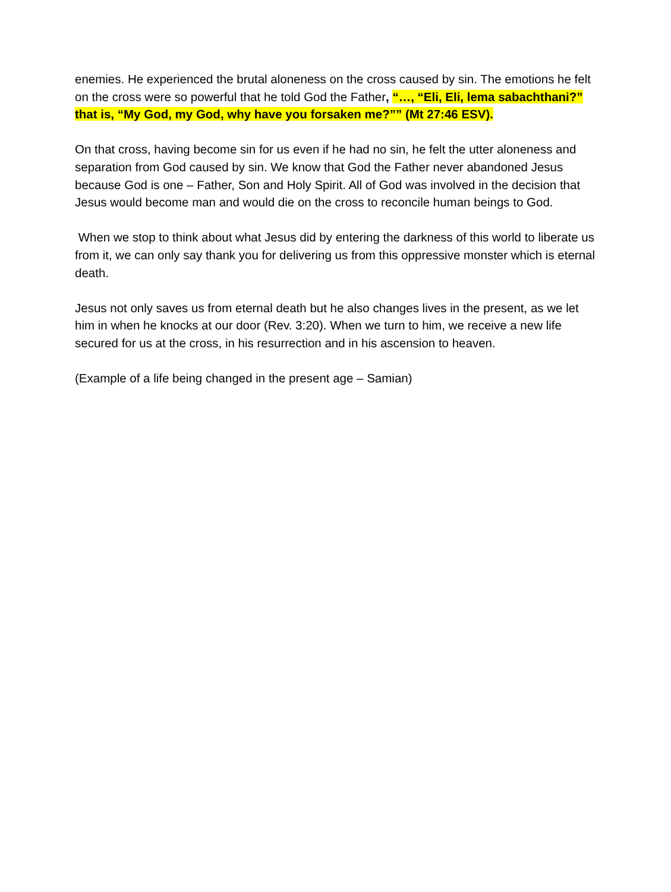enemies. He experienced the brutal aloneness on the cross caused by sin. The emotions he felt on the cross were so powerful that he told God the Father, “…, “Eli, Eli, lema sabachthani?” that is, “My God, my God, why have you forsaken me?”” (Mt 27:46 ESV).
On that cross, having become sin for us even if he had no sin, he felt the utter aloneness and separation from God caused by sin. We know that God the Father never abandoned Jesus because God is one – Father, Son and Holy Spirit. All of God was involved in the decision that Jesus would become man and would die on the cross to reconcile human beings to God.
When we stop to think about what Jesus did by entering the darkness of this world to liberate us from it, we can only say thank you for delivering us from this oppressive monster which is eternal death.
Jesus not only saves us from eternal death but he also changes lives in the present, as we let him in when he knocks at our door (Rev. 3:20). When we turn to him, we receive a new life secured for us at the cross, in his resurrection and in his ascension to heaven.
(Example of a life being changed in the present age – Samian)